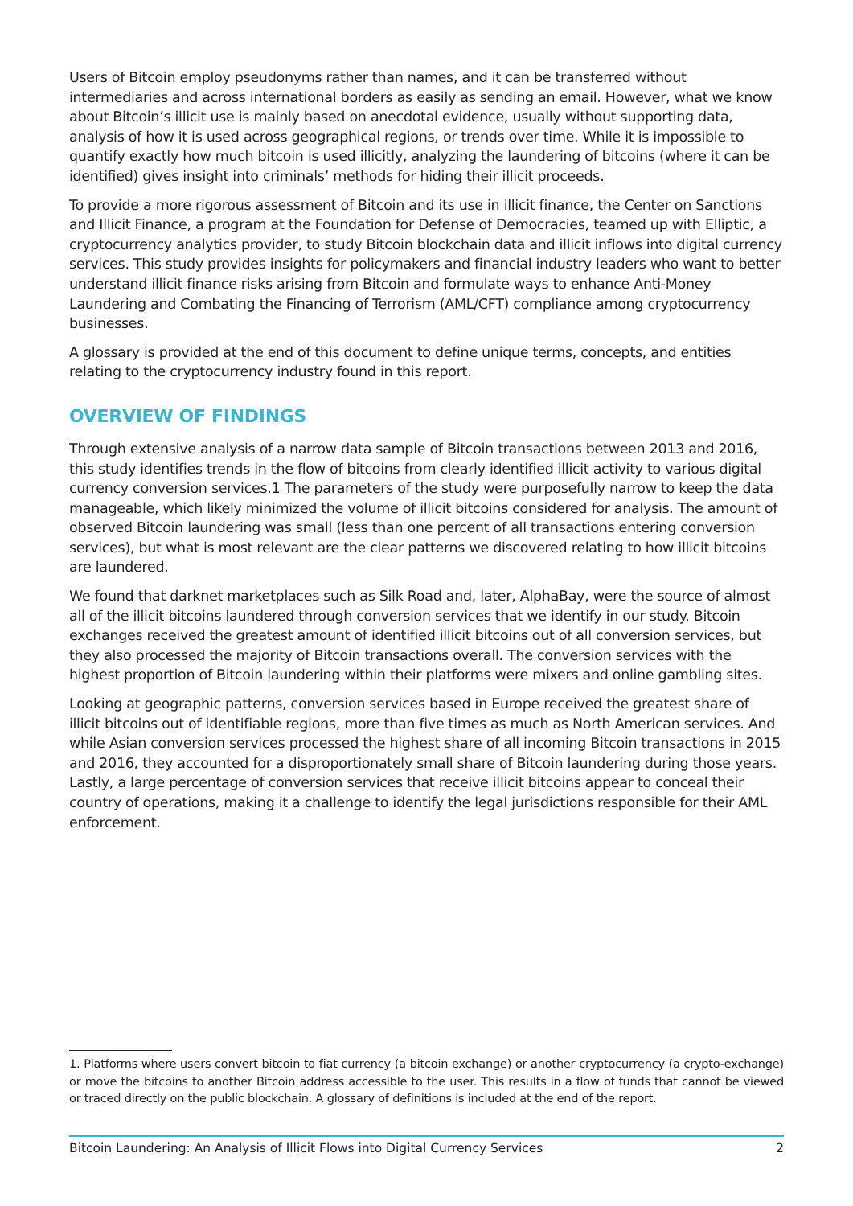Users of Bitcoin employ pseudonyms rather than names, and it can be transferred without intermediaries and across international borders as easily as sending an email. However, what we know about Bitcoin’s illicit use is mainly based on anecdotal evidence, usually without supporting data, analysis of how it is used across geographical regions, or trends over time. While it is impossible to quantify exactly how much bitcoin is used illicitly, analyzing the laundering of bitcoins (where it can be identified) gives insight into criminals’ methods for hiding their illicit proceeds.
To provide a more rigorous assessment of Bitcoin and its use in illicit finance, the Center on Sanctions and Illicit Finance, a program at the Foundation for Defense of Democracies, teamed up with Elliptic, a cryptocurrency analytics provider, to study Bitcoin blockchain data and illicit inflows into digital currency services. This study provides insights for policymakers and financial industry leaders who want to better understand illicit finance risks arising from Bitcoin and formulate ways to enhance Anti-Money Laundering and Combating the Financing of Terrorism (AML/CFT) compliance among cryptocurrency businesses.
A glossary is provided at the end of this document to define unique terms, concepts, and entities relating to the cryptocurrency industry found in this report.
OVERVIEW OF FINDINGS
Through extensive analysis of a narrow data sample of Bitcoin transactions between 2013 and 2016, this study identifies trends in the flow of bitcoins from clearly identified illicit activity to various digital currency conversion services.1 The parameters of the study were purposefully narrow to keep the data manageable, which likely minimized the volume of illicit bitcoins considered for analysis. The amount of observed Bitcoin laundering was small (less than one percent of all transactions entering conversion services), but what is most relevant are the clear patterns we discovered relating to how illicit bitcoins are laundered.
We found that darknet marketplaces such as Silk Road and, later, AlphaBay, were the source of almost all of the illicit bitcoins laundered through conversion services that we identify in our study. Bitcoin exchanges received the greatest amount of identified illicit bitcoins out of all conversion services, but they also processed the majority of Bitcoin transactions overall. The conversion services with the highest proportion of Bitcoin laundering within their platforms were mixers and online gambling sites.
Looking at geographic patterns, conversion services based in Europe received the greatest share of illicit bitcoins out of identifiable regions, more than five times as much as North American services. And while Asian conversion services processed the highest share of all incoming Bitcoin transactions in 2015 and 2016, they accounted for a disproportionately small share of Bitcoin laundering during those years. Lastly, a large percentage of conversion services that receive illicit bitcoins appear to conceal their country of operations, making it a challenge to identify the legal jurisdictions responsible for their AML enforcement.
1. Platforms where users convert bitcoin to fiat currency (a bitcoin exchange) or another cryptocurrency (a crypto-exchange) or move the bitcoins to another Bitcoin address accessible to the user. This results in a flow of funds that cannot be viewed or traced directly on the public blockchain. A glossary of definitions is included at the end of the report.
Bitcoin Laundering: An Analysis of Illicit Flows into Digital Currency Services 2